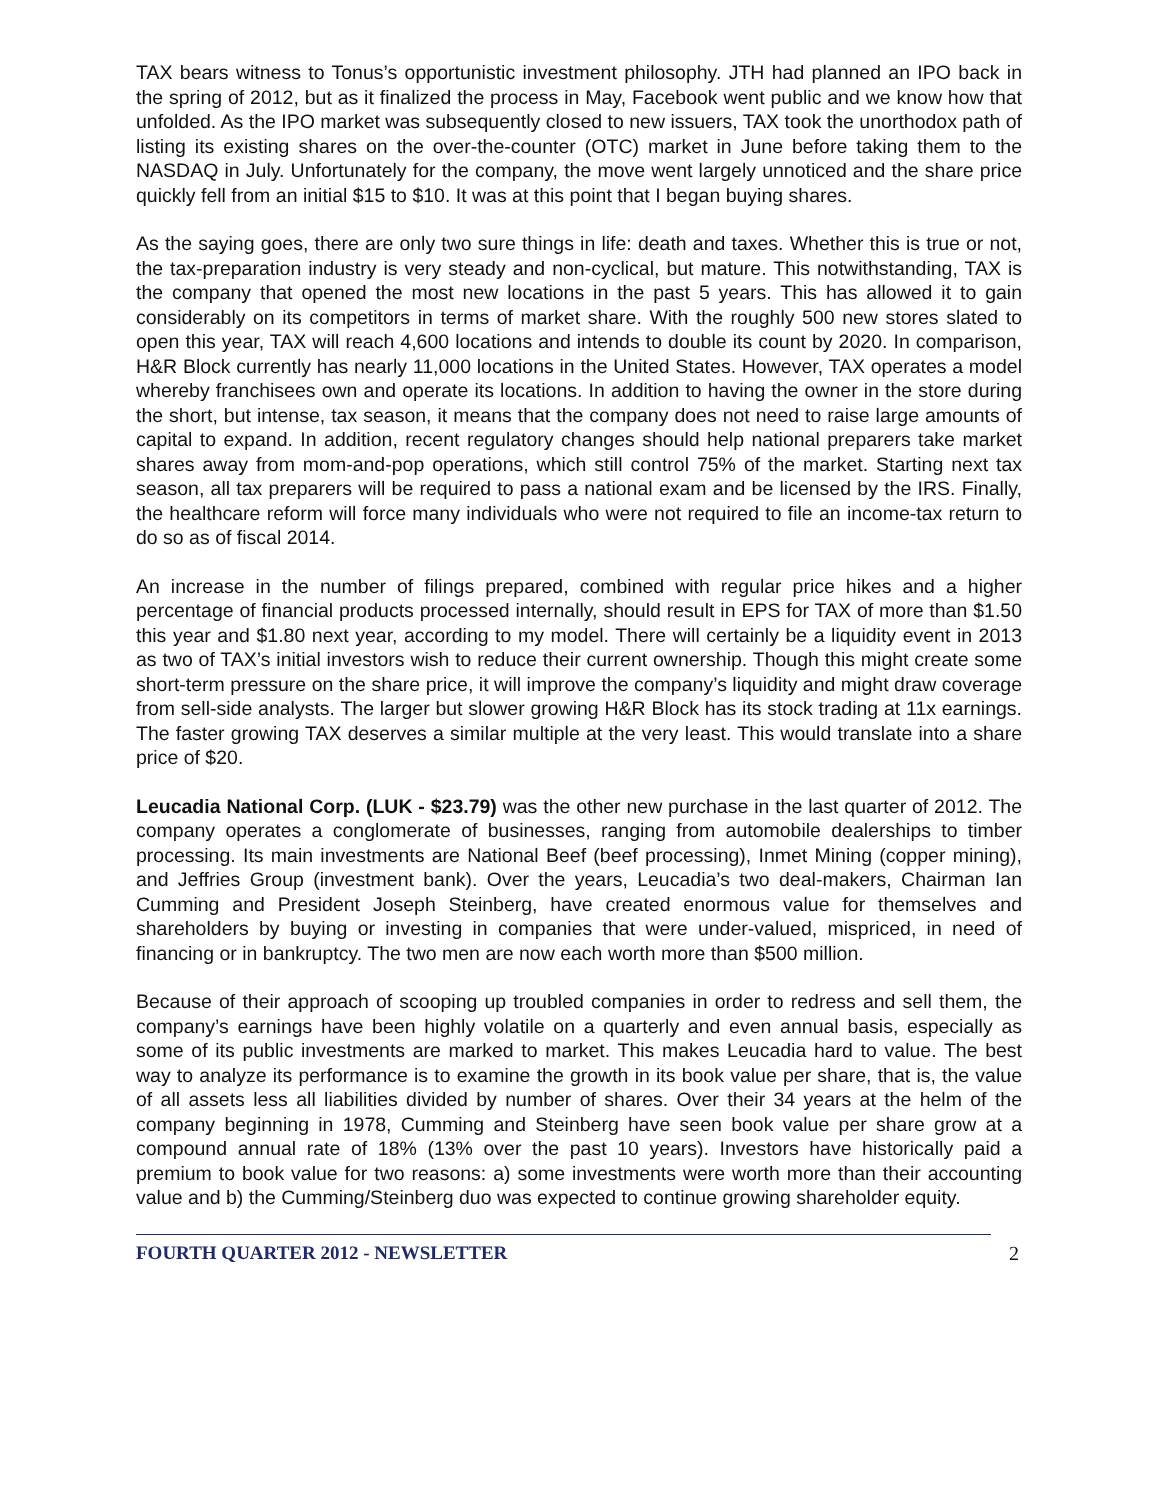TAX bears witness to Tonus’s opportunistic investment philosophy. JTH had planned an IPO back in the spring of 2012, but as it finalized the process in May, Facebook went public and we know how that unfolded. As the IPO market was subsequently closed to new issuers, TAX took the unorthodox path of listing its existing shares on the over-the-counter (OTC) market in June before taking them to the NASDAQ in July. Unfortunately for the company, the move went largely unnoticed and the share price quickly fell from an initial $15 to $10. It was at this point that I began buying shares.
As the saying goes, there are only two sure things in life: death and taxes. Whether this is true or not, the tax-preparation industry is very steady and non-cyclical, but mature. This notwithstanding, TAX is the company that opened the most new locations in the past 5 years. This has allowed it to gain considerably on its competitors in terms of market share. With the roughly 500 new stores slated to open this year, TAX will reach 4,600 locations and intends to double its count by 2020. In comparison, H&R Block currently has nearly 11,000 locations in the United States. However, TAX operates a model whereby franchisees own and operate its locations. In addition to having the owner in the store during the short, but intense, tax season, it means that the company does not need to raise large amounts of capital to expand. In addition, recent regulatory changes should help national preparers take market shares away from mom-and-pop operations, which still control 75% of the market. Starting next tax season, all tax preparers will be required to pass a national exam and be licensed by the IRS. Finally, the healthcare reform will force many individuals who were not required to file an income-tax return to do so as of fiscal 2014.
An increase in the number of filings prepared, combined with regular price hikes and a higher percentage of financial products processed internally, should result in EPS for TAX of more than $1.50 this year and $1.80 next year, according to my model. There will certainly be a liquidity event in 2013 as two of TAX’s initial investors wish to reduce their current ownership. Though this might create some short-term pressure on the share price, it will improve the company’s liquidity and might draw coverage from sell-side analysts. The larger but slower growing H&R Block has its stock trading at 11x earnings. The faster growing TAX deserves a similar multiple at the very least. This would translate into a share price of $20.
Leucadia National Corp. (LUK - $23.79) was the other new purchase in the last quarter of 2012. The company operates a conglomerate of businesses, ranging from automobile dealerships to timber processing. Its main investments are National Beef (beef processing), Inmet Mining (copper mining), and Jeffries Group (investment bank). Over the years, Leucadia’s two deal-makers, Chairman Ian Cumming and President Joseph Steinberg, have created enormous value for themselves and shareholders by buying or investing in companies that were under-valued, mispriced, in need of financing or in bankruptcy. The two men are now each worth more than $500 million.
Because of their approach of scooping up troubled companies in order to redress and sell them, the company’s earnings have been highly volatile on a quarterly and even annual basis, especially as some of its public investments are marked to market. This makes Leucadia hard to value. The best way to analyze its performance is to examine the growth in its book value per share, that is, the value of all assets less all liabilities divided by number of shares. Over their 34 years at the helm of the company beginning in 1978, Cumming and Steinberg have seen book value per share grow at a compound annual rate of 18% (13% over the past 10 years). Investors have historically paid a premium to book value for two reasons: a) some investments were worth more than their accounting value and b) the Cumming/Steinberg duo was expected to continue growing shareholder equity.
FOURTH QUARTER 2012 - NEWSLETTER 2